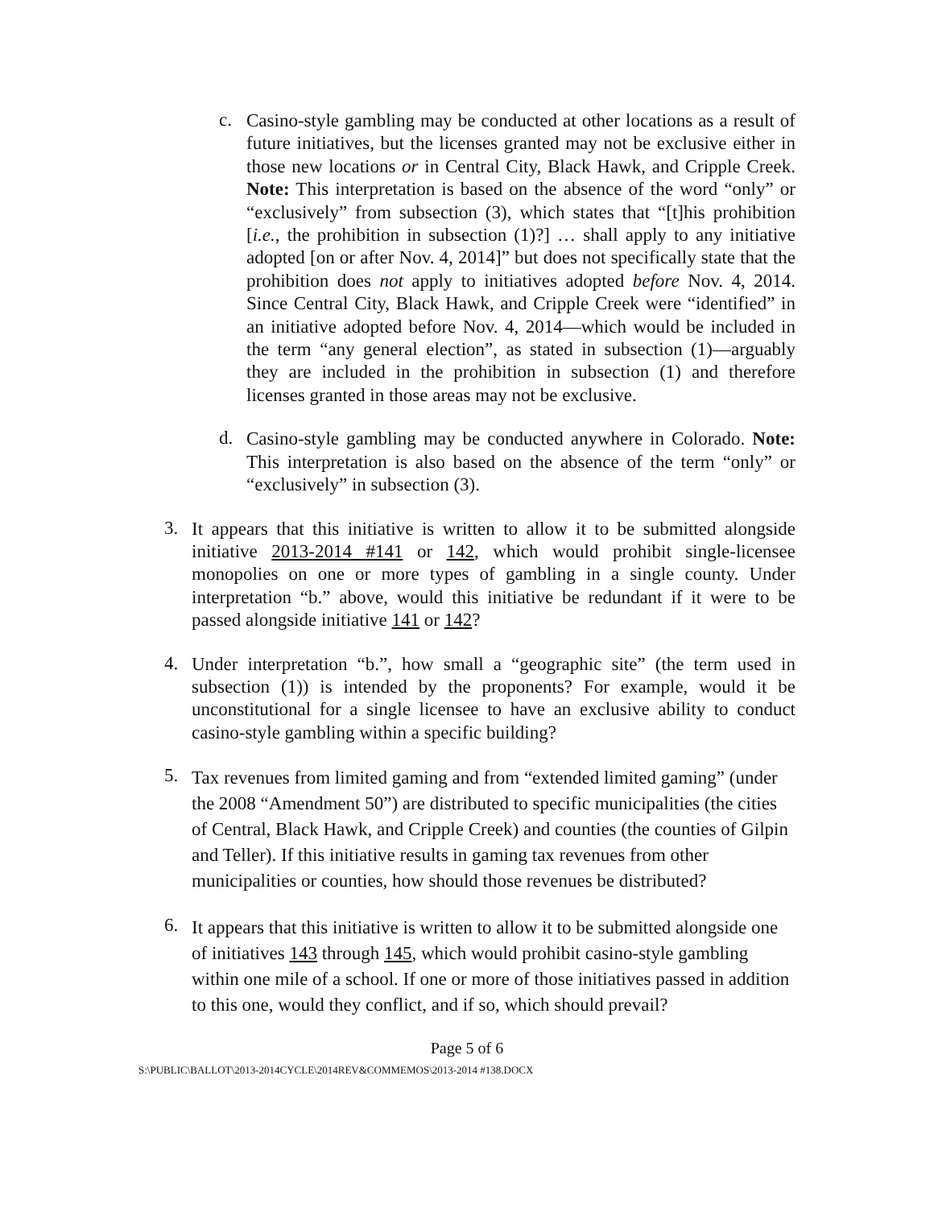c.
Casino-style gambling may be conducted at other locations as a result of future initiatives, but the licenses granted may not be exclusive either in those new locations or in Central City, Black Hawk, and Cripple Creek. Note: This interpretation is based on the absence of the word “only” or “exclusively” from subsection (3), which states that “[t]his prohibition [i.e., the prohibition in subsection (1)?] … shall apply to any initiative adopted [on or after Nov. 4, 2014]” but does not specifically state that the prohibition does not apply to initiatives adopted before Nov. 4, 2014. Since Central City, Black Hawk, and Cripple Creek were “identified” in an initiative adopted before Nov. 4, 2014—which would be included in the term “any general election”, as stated in subsection (1)—arguably they are included in the prohibition in subsection (1) and therefore licenses granted in those areas may not be exclusive.
d.
Casino-style gambling may be conducted anywhere in Colorado. Note: This interpretation is also based on the absence of the term “only” or “exclusively” in subsection (3).
3.
It appears that this initiative is written to allow it to be submitted alongside initiative 2013-2014 #141 or 142, which would prohibit single-licensee monopolies on one or more types of gambling in a single county. Under interpretation “b.” above, would this initiative be redundant if it were to be passed alongside initiative 141 or 142?
4.
Under interpretation “b.”, how small a “geographic site” (the term used in subsection (1)) is intended by the proponents? For example, would it be unconstitutional for a single licensee to have an exclusive ability to conduct casino-style gambling within a specific building?
5.
Tax revenues from limited gaming and from “extended limited gaming” (under the 2008 “Amendment 50”) are distributed to specific municipalities (the cities of Central, Black Hawk, and Cripple Creek) and counties (the counties of Gilpin and Teller). If this initiative results in gaming tax revenues from other municipalities or counties, how should those revenues be distributed?
6.
It appears that this initiative is written to allow it to be submitted alongside one of initiatives 143 through 145, which would prohibit casino-style gambling within one mile of a school. If one or more of those initiatives passed in addition to this one, would they conflict, and if so, which should prevail?
Page 5 of 6
S:\PUBLIC\BALLOT\2013-2014CYCLE\2014REV&COMMEMOS\2013-2014 #138.DOCX